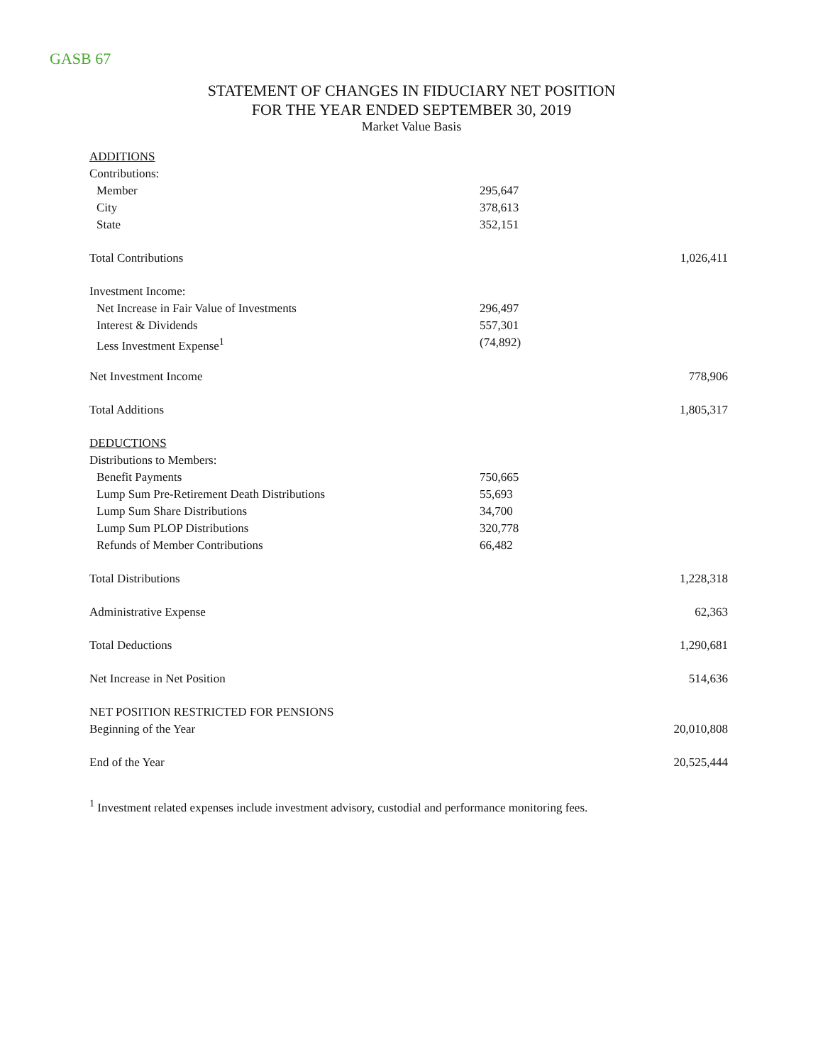GASB 67
STATEMENT OF CHANGES IN FIDUCIARY NET POSITION
FOR THE YEAR ENDED SEPTEMBER 30, 2019
Market Value Basis
| ADDITIONS | | |
| Contributions: | | |
| Member | 295,647 | |
| City | 378,613 | |
| State | 352,151 | |
| Total Contributions | | 1,026,411 |
| Investment Income: | | |
| Net Increase in Fair Value of Investments | 296,497 | |
| Interest & Dividends | 557,301 | |
| Less Investment Expense<sup>1</sup> | (74,892) | |
| Net Investment Income | | 778,906 |
| Total Additions | | 1,805,317 |
| DEDUCTIONS | | |
| Distributions to Members: | | |
| Benefit Payments | 750,665 | |
| Lump Sum Pre-Retirement Death Distributions | 55,693 | |
| Lump Sum Share Distributions | 34,700 | |
| Lump Sum PLOP Distributions | 320,778 | |
| Refunds of Member Contributions | 66,482 | |
| Total Distributions | | 1,228,318 |
| Administrative Expense | | 62,363 |
| Total Deductions | | 1,290,681 |
| Net Increase in Net Position | | 514,636 |
| NET POSITION RESTRICTED FOR PENSIONS | | |
| Beginning of the Year | | 20,010,808 |
| End of the Year | | 20,525,444 |
<sup>1</sup> Investment related expenses include investment advisory, custodial and performance monitoring fees.